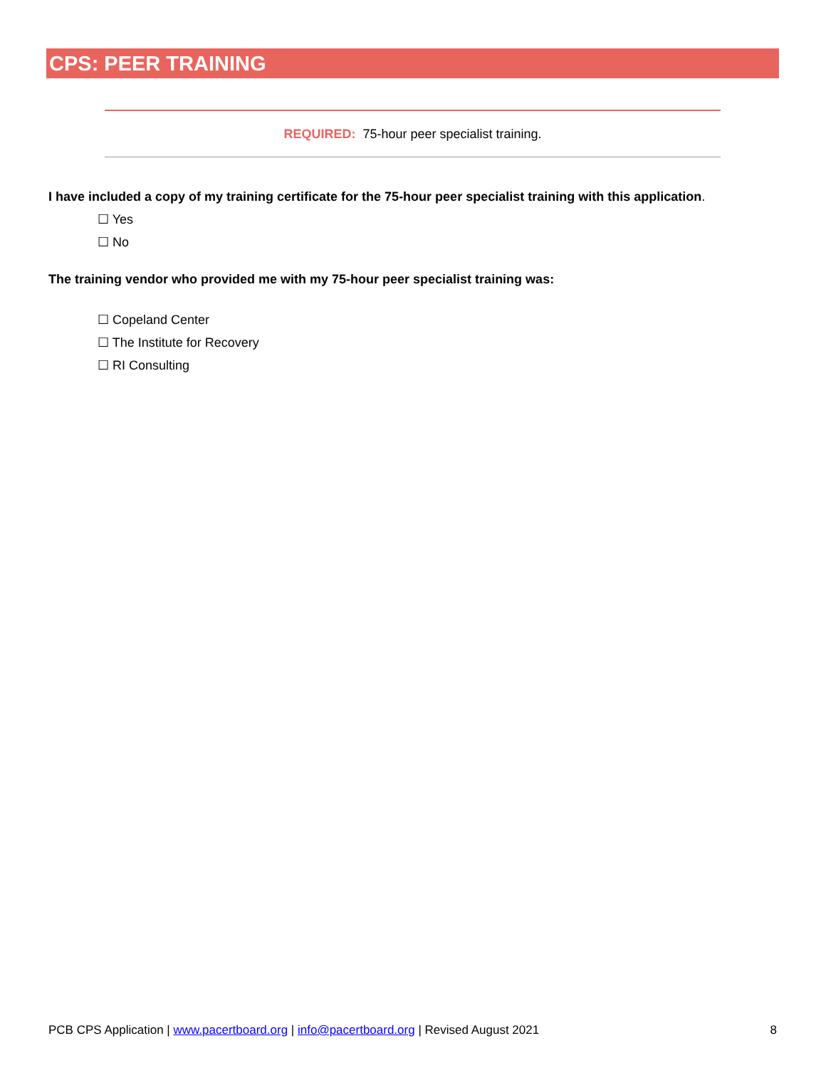CPS: PEER TRAINING
REQUIRED: 75-hour peer specialist training.
I have included a copy of my training certificate for the 75-hour peer specialist training with this application.
☐ Yes
☐ No
The training vendor who provided me with my 75-hour peer specialist training was:
☐ Copeland Center
☐ The Institute for Recovery
☐ RI Consulting
PCB CPS Application | www.pacertboard.org | info@pacertboard.org | Revised August 2021 8